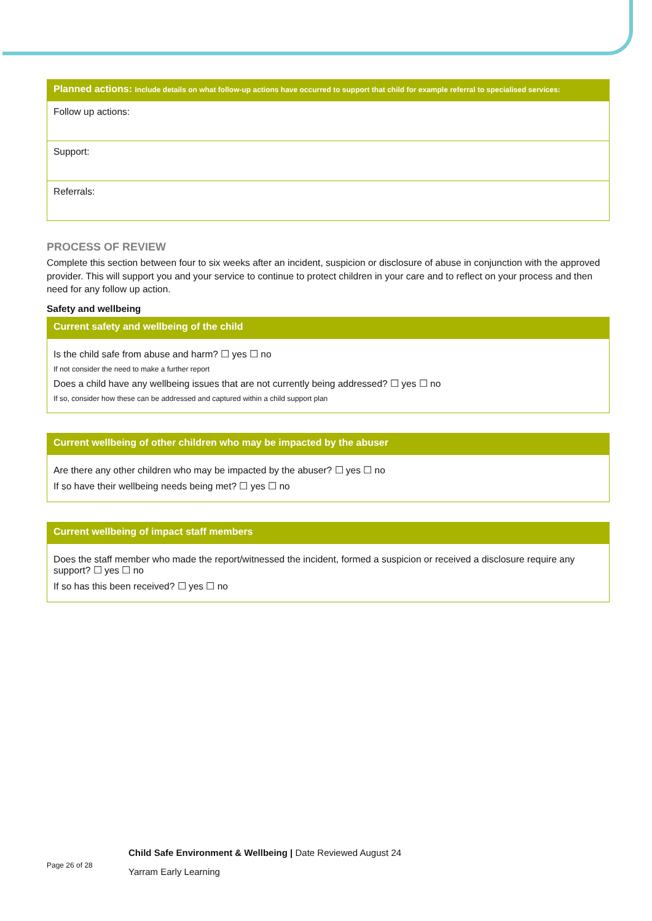| Planned actions: Include details on what follow-up actions have occurred to support that child for example referral to specialised services: |
| --- |
| Follow up actions: |
| Support: |
| Referrals: |
PROCESS OF REVIEW
Complete this section between four to six weeks after an incident, suspicion or disclosure of abuse in conjunction with the approved provider. This will support you and your service to continue to protect children in your care and to reflect on your process and then need for any follow up action.
Safety and wellbeing
| Current safety and wellbeing of the child |
| --- |
| Is the child safe from abuse and harm? ☐ yes ☐ no If not consider the need to make a further report Does a child have any wellbeing issues that are not currently being addressed? ☐ yes ☐ no If so, consider how these can be addressed and captured within a child support plan |
| Current wellbeing of other children who may be impacted by the abuser |
| --- |
| Are there any other children who may be impacted by the abuser? ☐ yes ☐ no If so have their wellbeing needs being met? ☐ yes ☐ no |
| Current wellbeing of impact staff members |
| --- |
| Does the staff member who made the report/witnessed the incident, formed a suspicion or received a disclosure require any support? ☐ yes ☐ no If so has this been received? ☐ yes ☐ no |
Page 26 of 28
Child Safe Environment & Wellbeing | Date Reviewed August 24
Yarram Early Learning